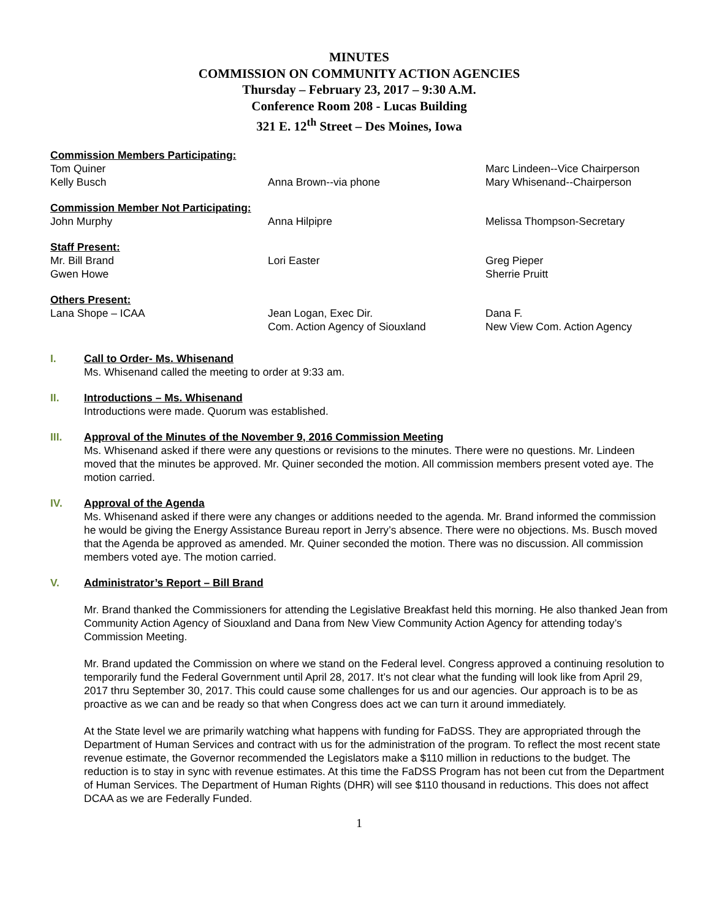MINUTES
COMMISSION ON COMMUNITY ACTION AGENCIES
Thursday – February 23, 2017 – 9:30 A.M.
Conference Room 208 - Lucas Building
321 E. 12<sup>th</sup> Street – Des Moines, Iowa
Commission Members Participating:
Tom Quiner Marc Lindeen--Vice Chairperson
Kelly Busch Anna Brown--via phone Mary Whisenand--Chairperson
Commission Member Not Participating:
John Murphy Anna Hilpipre Melissa Thompson-Secretary
Staff Present:
Mr. Bill Brand Lori Easter Greg Pieper
Gwen Howe Sherrie Pruitt
Others Present:
Lana Shope – ICAA Jean Logan, Exec Dir.
Com. Action Agency of Siouxland
Dana F.
New View Com. Action Agency
I. Call to Order- Ms. Whisenand
Ms. Whisenand called the meeting to order at 9:33 am.
II. Introductions – Ms. Whisenand
Introductions were made. Quorum was established.
III. Approval of the Minutes of the November 9, 2016 Commission Meeting
Ms. Whisenand asked if there were any questions or revisions to the minutes. There were no questions. Mr. Lindeen moved that the minutes be approved. Mr. Quiner seconded the motion. All commission members present voted aye. The motion carried.
IV. Approval of the Agenda
Ms. Whisenand asked if there were any changes or additions needed to the agenda. Mr. Brand informed the commission he would be giving the Energy Assistance Bureau report in Jerry’s absence. There were no objections. Ms. Busch moved that the Agenda be approved as amended. Mr. Quiner seconded the motion. There was no discussion. All commission members voted aye. The motion carried.
V. Administrator’s Report – Bill Brand
Mr. Brand thanked the Commissioners for attending the Legislative Breakfast held this morning. He also thanked Jean from Community Action Agency of Siouxland and Dana from New View Community Action Agency for attending today’s Commission Meeting.
Mr. Brand updated the Commission on where we stand on the Federal level. Congress approved a continuing resolution to temporarily fund the Federal Government until April 28, 2017. It’s not clear what the funding will look like from April 29, 2017 thru September 30, 2017. This could cause some challenges for us and our agencies. Our approach is to be as proactive as we can and be ready so that when Congress does act we can turn it around immediately.
At the State level we are primarily watching what happens with funding for FaDSS. They are appropriated through the Department of Human Services and contract with us for the administration of the program. To reflect the most recent state revenue estimate, the Governor recommended the Legislators make a $110 million in reductions to the budget. The reduction is to stay in sync with revenue estimates. At this time the FaDSS Program has not been cut from the Department of Human Services. The Department of Human Rights (DHR) will see $110 thousand in reductions. This does not affect DCAA as we are Federally Funded.
1